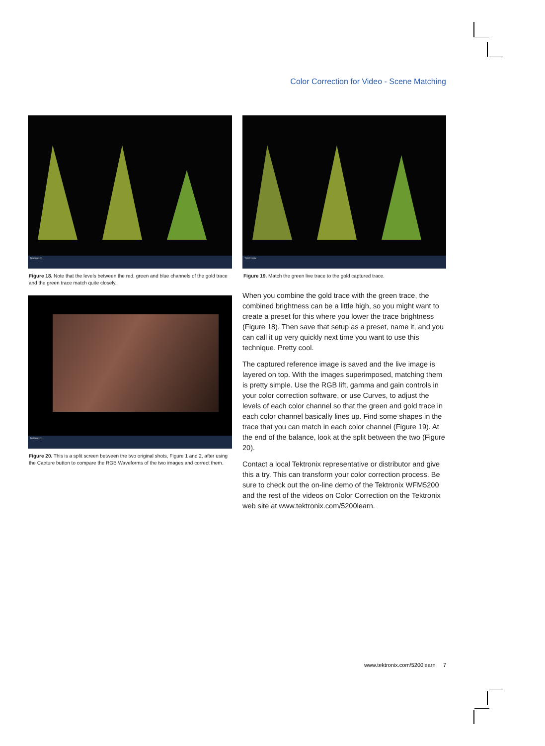Color Correction for Video - Scene Matching
Tektronix
Figure 18. Note that the levels between the red, green and blue channels of the gold trace and the green trace match quite closely.
Tektronix
Figure 20. This is a split screen between the two original shots, Figure 1 and 2, after using the Capture button to compare the RGB Waveforms of the two images and correct them.
Tektronix
Figure 19. Match the green live trace to the gold captured trace.
When you combine the gold trace with the green trace, the combined brightness can be a little high, so you might want to create a preset for this where you lower the trace brightness (Figure 18). Then save that setup as a preset, name it, and you can call it up very quickly next time you want to use this technique. Pretty cool.
The captured reference image is saved and the live image is layered on top. With the images superimposed, matching them is pretty simple. Use the RGB lift, gamma and gain controls in your color correction software, or use Curves, to adjust the levels of each color channel so that the green and gold trace in each color channel basically lines up. Find some shapes in the trace that you can match in each color channel (Figure 19). At the end of the balance, look at the split between the two (Figure 20).
Contact a local Tektronix representative or distributor and give this a try. This can transform your color correction process. Be sure to check out the on-line demo of the Tektronix WFM5200 and the rest of the videos on Color Correction on the Tektronix web site at www.tektronix.com/5200learn.
www.tektronix.com/5200learn 7